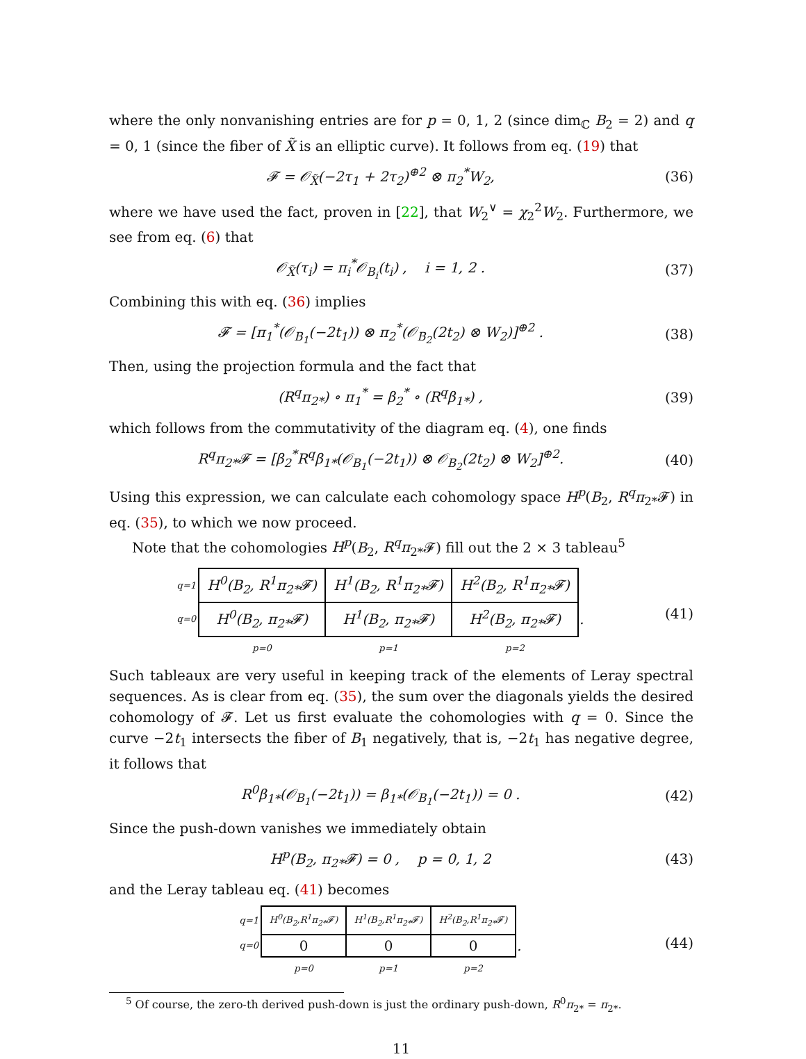where the only nonvanishing entries are for p = 0, 1, 2 (since dim<sub>ℂ</sub> B<sub>2</sub> = 2) and q = 0, 1 (since the fiber of X̃ is an elliptic curve). It follows from eq. (19) that
𝓕 = 𝒪<sub>X̃</sub>(−2τ<sub>1</sub> + 2τ<sub>2</sub>)<sup>⊕2</sup> ⊗ π<sub>2</sub><sup>*</sup>W<sub>2</sub>, (36)
where we have used the fact, proven in [22], that W<sub>2</sub><sup>∨</sup> = χ<sub>2</sub><sup>2</sup>W<sub>2</sub>. Furthermore, we see from eq. (6) that
𝒪<sub>X̃</sub>(τ<sub>i</sub>) = π<sub>i</sub><sup>*</sup>𝒪<sub>B<sub>i</sub></sub>(t<sub>i</sub>) , i = 1, 2 .
(37)
Combining this with eq. (36) implies
𝓕 = [π<sub>1</sub><sup>*</sup>(𝒪<sub>B<sub>1</sub></sub>(−2t<sub>1</sub>)) ⊗ π<sub>2</sub><sup>*</sup>(𝒪<sub>B<sub>2</sub></sub>(2t<sub>2</sub>) ⊗ W<sub>2</sub>)]<sup>⊕2</sup> .
(38)
Then, using the projection formula and the fact that
(R<sup>q</sup>π<sub>2*</sub>) ∘ π<sub>1</sub><sup>*</sup> = β<sub>2</sub><sup>*</sup> ∘ (R<sup>q</sup>β<sub>1*</sub>) ,
(39)
which follows from the commutativity of the diagram eq. (4), one finds
R<sup>q</sup>π<sub>2*</sub>𝓕 = [β<sub>2</sub><sup>*</sup>R<sup>q</sup>β<sub>1*</sub>(𝒪<sub>B<sub>1</sub></sub>(−2t<sub>1</sub>)) ⊗ 𝒪<sub>B<sub>2</sub></sub>(2t<sub>2</sub>) ⊗ W<sub>2</sub>]<sup>⊕2</sup>.
(40)
Using this expression, we can calculate each cohomology space H<sup>p</sup>(B<sub>2</sub>, R<sup>q</sup>π<sub>2*</sub>𝓕) in eq. (35), to which we now proceed.
Note that the cohomologies H<sup>p</sup>(B<sub>2</sub>, R<sup>q</sup>π<sub>2*</sub>𝓕) fill out the 2 × 3 tableau<sup>5</sup>
| q=1 | H<sup>0</sup>(B<sub>2</sub>, R<sup>1</sup>π<sub>2*</sub>𝓕) | H<sup>1</sup>(B<sub>2</sub>, R<sup>1</sup>π<sub>2*</sub>𝓕) | H<sup>2</sup>(B<sub>2</sub>, R<sup>1</sup>π<sub>2*</sub>𝓕) | |
| q=0 | H<sup>0</sup>(B<sub>2</sub>, π<sub>2*</sub>𝓕) | H<sup>1</sup>(B<sub>2</sub>, π<sub>2*</sub>𝓕) | H<sup>2</sup>(B<sub>2</sub>, π<sub>2*</sub>𝓕) | . |
| | p=0 | p=1 | p=2 | |
(41)
Such tableaux are very useful in keeping track of the elements of Leray spectral sequences. As is clear from eq. (35), the sum over the diagonals yields the desired cohomology of 𝓕. Let us first evaluate the cohomologies with q = 0. Since the curve −2t<sub>1</sub> intersects the fiber of B<sub>1</sub> negatively, that is, −2t<sub>1</sub> has negative degree, it follows that
R<sup>0</sup>β<sub>1*</sub>(𝒪<sub>B<sub>1</sub></sub>(−2t<sub>1</sub>)) = β<sub>1*</sub>(𝒪<sub>B<sub>1</sub></sub>(−2t<sub>1</sub>)) = 0 .
(42)
Since the push-down vanishes we immediately obtain
H<sup>p</sup>(B<sub>2</sub>, π<sub>2*</sub>𝓕) = 0 , p = 0, 1, 2
(43)
and the Leray tableau eq. (41) becomes
| q=1 | H<sup>0</sup>(B<sub>2</sub>,R<sup>1</sup>π<sub>2*</sub>𝓕) | H<sup>1</sup>(B<sub>2</sub>,R<sup>1</sup>π<sub>2*</sub>𝓕) | H<sup>2</sup>(B<sub>2</sub>,R<sup>1</sup>π<sub>2*</sub>𝓕) | |
| q=0 | 0 | 0 | 0 | . |
| | p=0 | p=1 | p=2 | |
(44)
<sup>5</sup> Of course, the zero-th derived push-down is just the ordinary push-down, R<sup>0</sup>π<sub>2*</sub> = π<sub>2*</sub>.
11